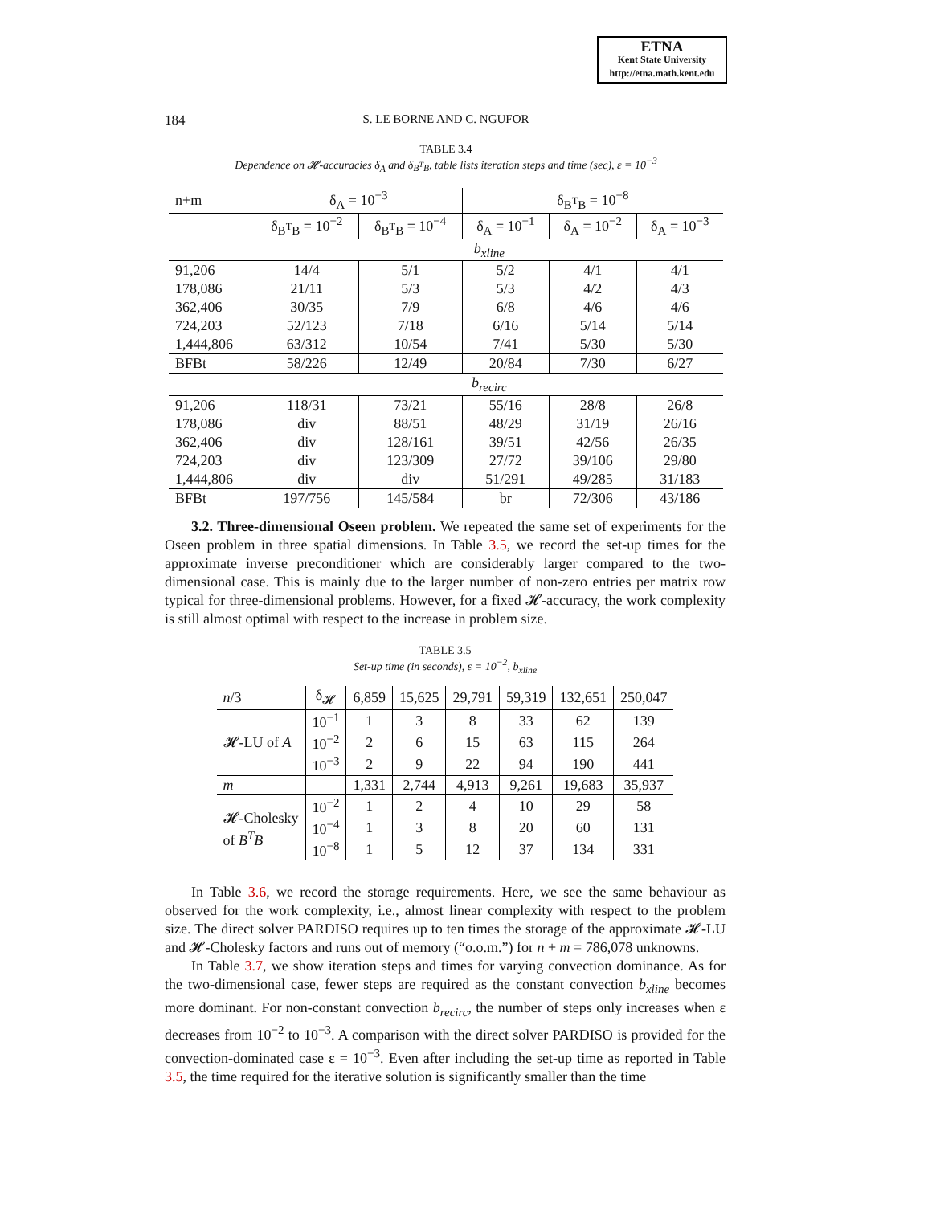ETNA
Kent State University
http://etna.math.kent.edu
184
S. LE BORNE AND C. NGUFOR
TABLE 3.4
Dependence on 𝓗-accuracies δ<sub>A</sub> and δ<sub>B<sup>T</sup>B</sub>, table lists iteration steps and time (sec), ε = 10<sup>−3</sup>
| n+m | δ<sub>A</sub> = 10<sup>−3</sup> | | δ<sub>B<sup>T</sup>B</sub> = 10<sup>−8</sup> | | |
| | δ<sub>B<sup>T</sup>B</sub> = 10<sup>−2</sup> | δ<sub>B<sup>T</sup>B</sub> = 10<sup>−4</sup> | δ<sub>A</sub> = 10<sup>−1</sup> | δ<sub>A</sub> = 10<sup>−2</sup> | δ<sub>A</sub> = 10<sup>−3</sup> |
| | b<sub>xline</sub> | | | | |
| 91,206 | 14/4 | 5/1 | 5/2 | 4/1 | 4/1 |
| 178,086 | 21/11 | 5/3 | 5/3 | 4/2 | 4/3 |
| 362,406 | 30/35 | 7/9 | 6/8 | 4/6 | 4/6 |
| 724,203 | 52/123 | 7/18 | 6/16 | 5/14 | 5/14 |
| 1,444,806 | 63/312 | 10/54 | 7/41 | 5/30 | 5/30 |
| BFBt | 58/226 | 12/49 | 20/84 | 7/30 | 6/27 |
| | b<sub>recirc</sub> | | | | |
| 91,206 | 118/31 | 73/21 | 55/16 | 28/8 | 26/8 |
| 178,086 | div | 88/51 | 48/29 | 31/19 | 26/16 |
| 362,406 | div | 128/161 | 39/51 | 42/56 | 26/35 |
| 724,203 | div | 123/309 | 27/72 | 39/106 | 29/80 |
| 1,444,806 | div | div | 51/291 | 49/285 | 31/183 |
| BFBt | 197/756 | 145/584 | br | 72/306 | 43/186 |
3.2. Three-dimensional Oseen problem. We repeated the same set of experiments for the Oseen problem in three spatial dimensions. In Table 3.5, we record the set-up times for the approximate inverse preconditioner which are considerably larger compared to the two-dimensional case. This is mainly due to the larger number of non-zero entries per matrix row typical for three-dimensional problems. However, for a fixed 𝓗-accuracy, the work complexity is still almost optimal with respect to the increase in problem size.
TABLE 3.5
Set-up time (in seconds), ε = 10<sup>−2</sup>, b<sub>xline</sub>
| n /3 | δ<sub>𝓗</sub> | 6,859 | 15,625 | 29,791 | 59,319 | 132,651 | 250,047 |
| 𝓗-LU of A | 10<sup>−1</sup> | 1 | 3 | 8 | 33 | 62 | 139 |
| | 10<sup>−2</sup> | 2 | 6 | 15 | 63 | 115 | 264 |
| | 10<sup>−3</sup> | 2 | 9 | 22 | 94 | 190 | 441 |
| m | | 1,331 | 2,744 | 4,913 | 9,261 | 19,683 | 35,937 |
| 𝓗-Cholesky of B<sup>T</sup>B | 10<sup>−2</sup> | 1 | 2 | 4 | 10 | 29 | 58 |
| | 10<sup>−4</sup> | 1 | 3 | 8 | 20 | 60 | 131 |
| | 10<sup>−8</sup> | 1 | 5 | 12 | 37 | 134 | 331 |
In Table 3.6, we record the storage requirements. Here, we see the same behaviour as observed for the work complexity, i.e., almost linear complexity with respect to the problem size. The direct solver PARDISO requires up to ten times the storage of the approximate 𝓗-LU and 𝓗-Cholesky factors and runs out of memory (“o.o.m.”) for n + m = 786,078 unknowns.
In Table 3.7, we show iteration steps and times for varying convection dominance. As for the two-dimensional case, fewer steps are required as the constant convection b<sub>xline</sub> becomes more dominant. For non-constant convection b<sub>recirc</sub>, the number of steps only increases when ε decreases from 10<sup>−2</sup> to 10<sup>−3</sup>. A comparison with the direct solver PARDISO is provided for the convection-dominated case ε = 10<sup>−3</sup>. Even after including the set-up time as reported in Table 3.5, the time required for the iterative solution is significantly smaller than the time